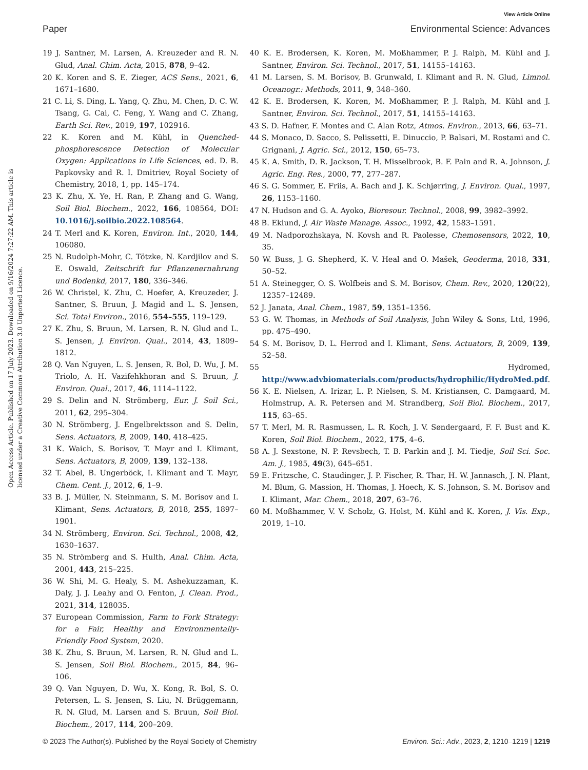View Article Online
Paper Environmental Science: Advances
Open Access Article. Published on 17 July 2023. Downloaded on 9/16/2024 7:27:22 AM. This article is licensed under a Creative Commons Attribution 3.0 Unported Licence.
19 J. Santner, M. Larsen, A. Kreuzeder and R. N. Glud, Anal. Chim. Acta, 2015, 878, 9–42.
20 K. Koren and S. E. Zieger, ACS Sens., 2021, 6, 1671–1680.
21 C. Li, S. Ding, L. Yang, Q. Zhu, M. Chen, D. C. W. Tsang, G. Cai, C. Feng, Y. Wang and C. Zhang, Earth Sci. Rev., 2019, 197, 102916.
22 K. Koren and M. Kühl, in Quenched-phosphorescence Detection of Molecular Oxygen: Applications in Life Sciences, ed. D. B. Papkovsky and R. I. Dmitriev, Royal Society of Chemistry, 2018, 1, pp. 145–174.
23 K. Zhu, X. Ye, H. Ran, P. Zhang and G. Wang, Soil Biol. Biochem., 2022, 166, 108564, DOI: 10.1016/j.soilbio.2022.108564.
24 T. Merl and K. Koren, Environ. Int., 2020, 144, 106080.
25 N. Rudolph-Mohr, C. Tötzke, N. Kardjilov and S. E. Oswald, Zeitschrift fur Pflanzenernahrung und Bodenkd, 2017, 180, 336–346.
26 W. Christel, K. Zhu, C. Hoefer, A. Kreuzeder, J. Santner, S. Bruun, J. Magid and L. S. Jensen, Sci. Total Environ., 2016, 554–555, 119–129.
27 K. Zhu, S. Bruun, M. Larsen, R. N. Glud and L. S. Jensen, J. Environ. Qual., 2014, 43, 1809–1812.
28 Q. Van Nguyen, L. S. Jensen, R. Bol, D. Wu, J. M. Triolo, A. H. Vazifehkhoran and S. Bruun, J. Environ. Qual., 2017, 46, 1114–1122.
29 S. Delin and N. Strömberg, Eur. J. Soil Sci., 2011, 62, 295–304.
30 N. Strömberg, J. Engelbrektsson and S. Delin, Sens. Actuators, B, 2009, 140, 418–425.
31 K. Waich, S. Borisov, T. Mayr and I. Klimant, Sens. Actuators, B, 2009, 139, 132–138.
32 T. Abel, B. Ungerböck, I. Klimant and T. Mayr, Chem. Cent. J., 2012, 6, 1–9.
33 B. J. Müller, N. Steinmann, S. M. Borisov and I. Klimant, Sens. Actuators, B, 2018, 255, 1897–1901.
34 N. Strömberg, Environ. Sci. Technol., 2008, 42, 1630–1637.
35 N. Strömberg and S. Hulth, Anal. Chim. Acta, 2001, 443, 215–225.
36 W. Shi, M. G. Healy, S. M. Ashekuzzaman, K. Daly, J. J. Leahy and O. Fenton, J. Clean. Prod., 2021, 314, 128035.
37 European Commission, Farm to Fork Strategy: for a Fair, Healthy and Environmentally-Friendly Food System, 2020.
38 K. Zhu, S. Bruun, M. Larsen, R. N. Glud and L. S. Jensen, Soil Biol. Biochem., 2015, 84, 96–106.
39 Q. Van Nguyen, D. Wu, X. Kong, R. Bol, S. O. Petersen, L. S. Jensen, S. Liu, N. Brüggemann, R. N. Glud, M. Larsen and S. Bruun, Soil Biol. Biochem., 2017, 114, 200–209.
40 K. E. Brodersen, K. Koren, M. Moßhammer, P. J. Ralph, M. Kühl and J. Santner, Environ. Sci. Technol., 2017, 51, 14155–14163.
41 M. Larsen, S. M. Borisov, B. Grunwald, I. Klimant and R. N. Glud, Limnol. Oceanogr.: Methods, 2011, 9, 348–360.
42 K. E. Brodersen, K. Koren, M. Moßhammer, P. J. Ralph, M. Kühl and J. Santner, Environ. Sci. Technol., 2017, 51, 14155–14163.
43 S. D. Hafner, F. Montes and C. Alan Rotz, Atmos. Environ., 2013, 66, 63–71.
44 S. Monaco, D. Sacco, S. Pelissetti, E. Dinuccio, P. Balsari, M. Rostami and C. Grignani, J. Agric. Sci., 2012, 150, 65–73.
45 K. A. Smith, D. R. Jackson, T. H. Misselbrook, B. F. Pain and R. A. Johnson, J. Agric. Eng. Res., 2000, 77, 277–287.
46 S. G. Sommer, E. Friis, A. Bach and J. K. Schjørring, J. Environ. Qual., 1997, 26, 1153–1160.
47 N. Hudson and G. A. Ayoko, Bioresour. Technol., 2008, 99, 3982–3992.
48 B. Eklund, J. Air Waste Manage. Assoc., 1992, 42, 1583–1591.
49 M. Nadporozhskaya, N. Kovsh and R. Paolesse, Chemosensors, 2022, 10, 35.
50 W. Buss, J. G. Shepherd, K. V. Heal and O. Mašek, Geoderma, 2018, 331, 50–52.
51 A. Steinegger, O. S. Wolfbeis and S. M. Borisov, Chem. Rev., 2020, 120(22), 12357–12489.
52 J. Janata, Anal. Chem., 1987, 59, 1351–1356.
53 G. W. Thomas, in Methods of Soil Analysis, John Wiley & Sons, Ltd, 1996, pp. 475–490.
54 S. M. Borisov, D. L. Herrod and I. Klimant, Sens. Actuators, B, 2009, 139, 52–58.
55 Hydromed, http://www.advbiomaterials.com/products/hydrophilic/HydroMed.pdf.
56 K. E. Nielsen, A. Irizar, L. P. Nielsen, S. M. Kristiansen, C. Damgaard, M. Holmstrup, A. R. Petersen and M. Strandberg, Soil Biol. Biochem., 2017, 115, 63–65.
57 T. Merl, M. R. Rasmussen, L. R. Koch, J. V. Søndergaard, F. F. Bust and K. Koren, Soil Biol. Biochem., 2022, 175, 4–6.
58 A. J. Sexstone, N. P. Revsbech, T. B. Parkin and J. M. Tiedje, Soil Sci. Soc. Am. J., 1985, 49(3), 645–651.
59 E. Fritzsche, C. Staudinger, J. P. Fischer, R. Thar, H. W. Jannasch, J. N. Plant, M. Blum, G. Massion, H. Thomas, J. Hoech, K. S. Johnson, S. M. Borisov and I. Klimant, Mar. Chem., 2018, 207, 63–76.
60 M. Moßhammer, V. V. Scholz, G. Holst, M. Kühl and K. Koren, J. Vis. Exp., 2019, 1–10.
© 2023 The Author(s). Published by the Royal Society of Chemistry Environ. Sci.: Adv., 2023, 2, 1210–1219 | 1219